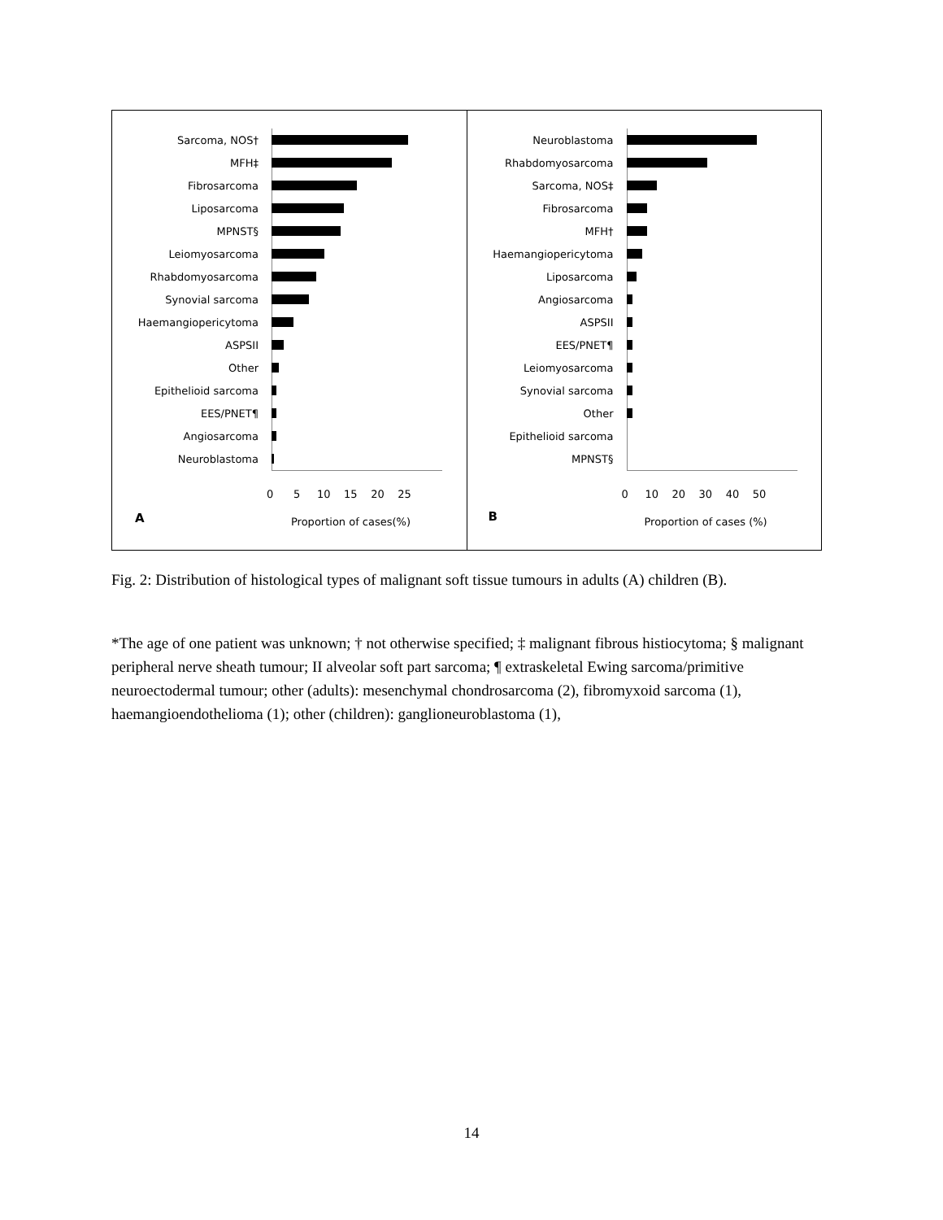Sarcoma, NOS†
MFH‡
Fibrosarcoma
Liposarcoma
MPNST§
Leiomyosarcoma
Rhabdomyosarcoma
Synovial sarcoma
Haemangiopericytoma
ASPSΙΙ
Other
Epithelioid sarcoma
EES/PNET¶
Angiosarcoma
Neuroblastoma
0 5 10 15 20 25
A Proportion of cases(%)
Neuroblastoma
Rhabdomyosarcoma
Sarcoma, NOS‡
Fibrosarcoma
MFH†
Haemangiopericytoma
Liposarcoma
Angiosarcoma
ASPSΙΙ
EES/PNET¶
Leiomyosarcoma
Synovial sarcoma
Other
Epithelioid sarcoma
MPNST§
0 10 20 30 40 50
B Proportion of cases (%)
Fig. 2: Distribution of histological types of malignant soft tissue tumours in adults (A) children (B).
*The age of one patient was unknown; † not otherwise specified; ‡ malignant fibrous histiocytoma; § malignant peripheral nerve sheath tumour; ΙΙ alveolar soft part sarcoma; ¶ extraskeletal Ewing sarcoma/primitive neuroectodermal tumour; other (adults): mesenchymal chondrosarcoma (2), fibromyxoid sarcoma (1), haemangioendothelioma (1); other (children): ganglioneuroblastoma (1),
14